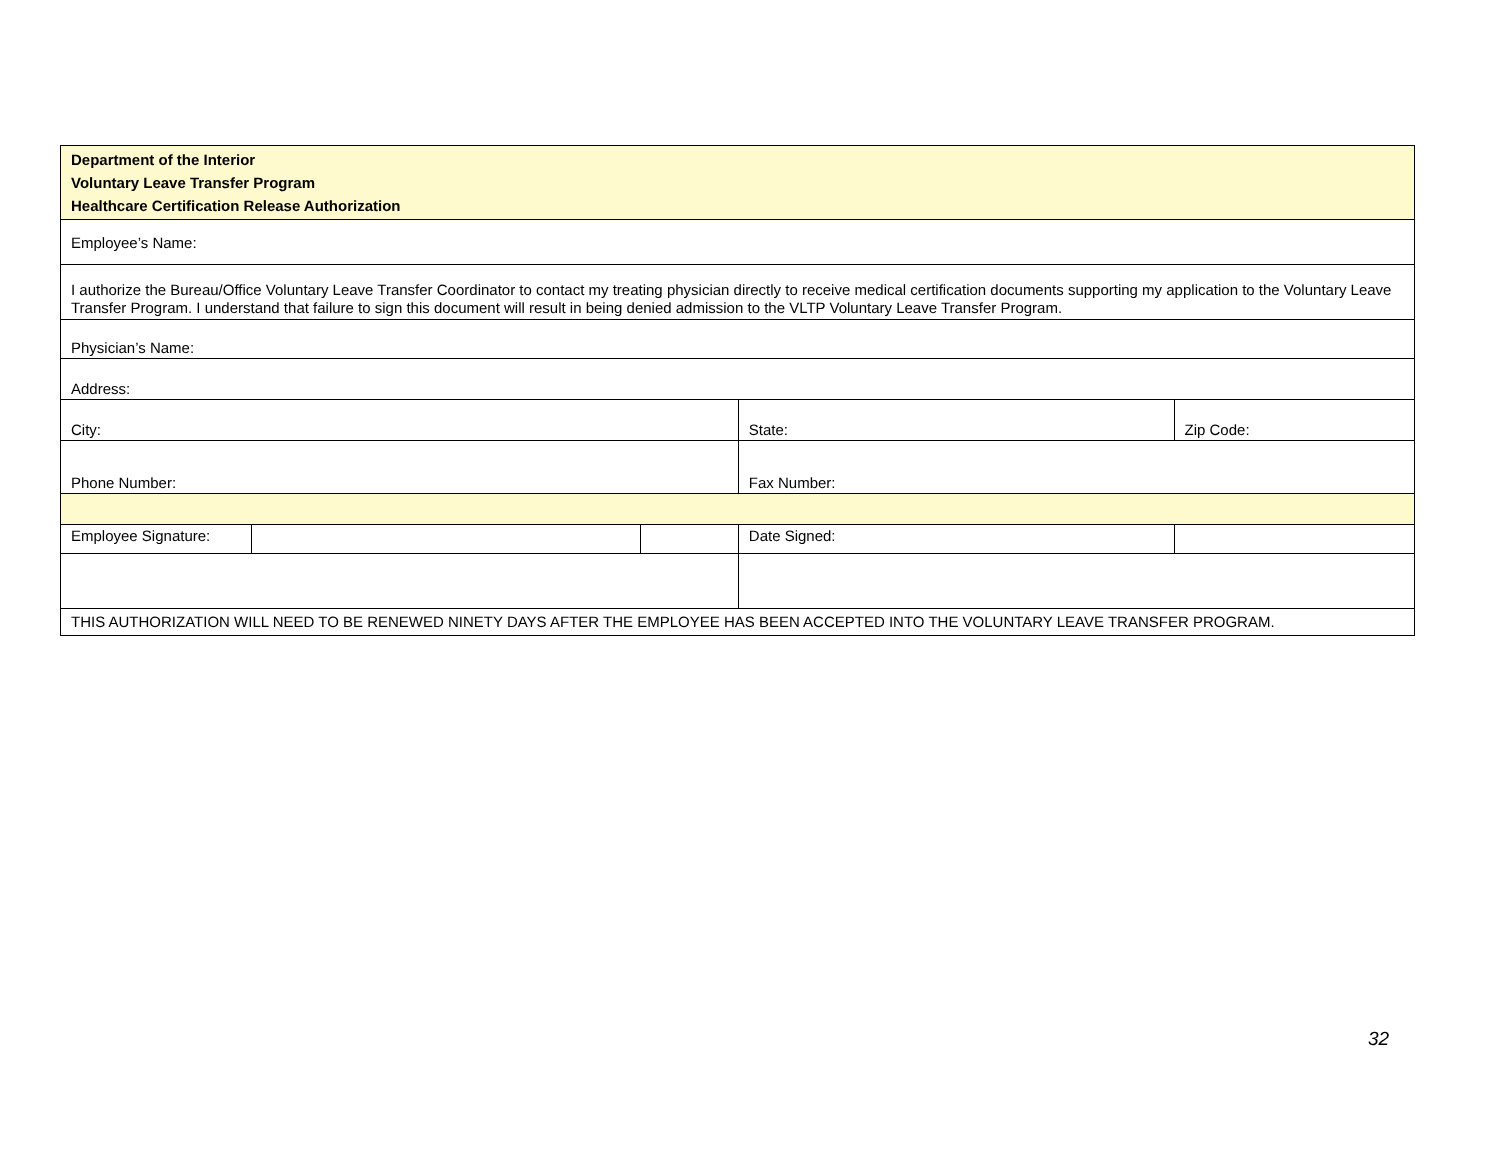| Department of the Interior Voluntary Leave Transfer Program Healthcare Certification Release Authorization | | | | |
| Employee’s Name: | | | | |
| I authorize the Bureau/Office Voluntary Leave Transfer Coordinator to contact my treating physician directly to receive medical certification documents supporting my application to the Voluntary Leave Transfer Program. I understand that failure to sign this document will result in being denied admission to the VLTP Voluntary Leave Transfer Program. | | | | |
| Physician’s Name: | | | | |
| Address: | | | | |
| City: | | | State: | Zip Code: |
| Phone Number: | | | Fax Number: | |
| Employee Signature: | | | Date Signed: | |
| THIS AUTHORIZATION WILL NEED TO BE RENEWED NINETY DAYS AFTER THE EMPLOYEE HAS BEEN ACCEPTED INTO THE VOLUNTARY LEAVE TRANSFER PROGRAM. | | | | |
32